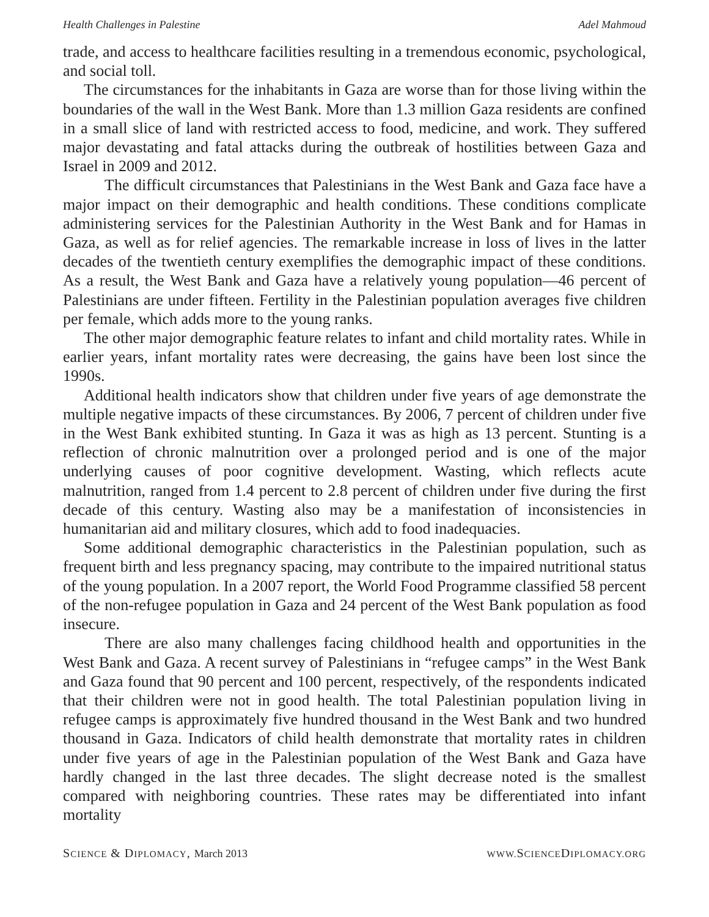Health Challenges in Palestine Adel Mahmoud
trade, and access to healthcare facilities resulting in a tremendous economic, psychological, and social toll.
The circumstances for the inhabitants in Gaza are worse than for those living within the boundaries of the wall in the West Bank. More than 1.3 million Gaza residents are confined in a small slice of land with restricted access to food, medicine, and work. They suffered major devastating and fatal attacks during the outbreak of hostilities between Gaza and Israel in 2009 and 2012.
The difficult circumstances that Palestinians in the West Bank and Gaza face have a major impact on their demographic and health conditions. These conditions complicate administering services for the Palestinian Authority in the West Bank and for Hamas in Gaza, as well as for relief agencies. The remarkable increase in loss of lives in the latter decades of the twentieth century exemplifies the demographic impact of these conditions. As a result, the West Bank and Gaza have a relatively young population—46 percent of Palestinians are under fifteen. Fertility in the Palestinian population averages five children per female, which adds more to the young ranks.
The other major demographic feature relates to infant and child mortality rates. While in earlier years, infant mortality rates were decreasing, the gains have been lost since the 1990s.
Additional health indicators show that children under five years of age demonstrate the multiple negative impacts of these circumstances. By 2006, 7 percent of children under five in the West Bank exhibited stunting. In Gaza it was as high as 13 percent. Stunting is a reflection of chronic malnutrition over a prolonged period and is one of the major underlying causes of poor cognitive development. Wasting, which reflects acute malnutrition, ranged from 1.4 percent to 2.8 percent of children under five during the first decade of this century. Wasting also may be a manifestation of inconsistencies in humanitarian aid and military closures, which add to food inadequacies.
Some additional demographic characteristics in the Palestinian population, such as frequent birth and less pregnancy spacing, may contribute to the impaired nutritional status of the young population. In a 2007 report, the World Food Programme classified 58 percent of the non-refugee population in Gaza and 24 percent of the West Bank population as food insecure.
There are also many challenges facing childhood health and opportunities in the West Bank and Gaza. A recent survey of Palestinians in “refugee camps” in the West Bank and Gaza found that 90 percent and 100 percent, respectively, of the respondents indicated that their children were not in good health. The total Palestinian population living in refugee camps is approximately five hundred thousand in the West Bank and two hundred thousand in Gaza. Indicators of child health demonstrate that mortality rates in children under five years of age in the Palestinian population of the West Bank and Gaza have hardly changed in the last three decades. The slight decrease noted is the smallest compared with neighboring countries. These rates may be differentiated into infant mortality
SCIENCE & DIPLOMACY, March 2013 WWW. SCIENCEDIPLOMACY.ORG